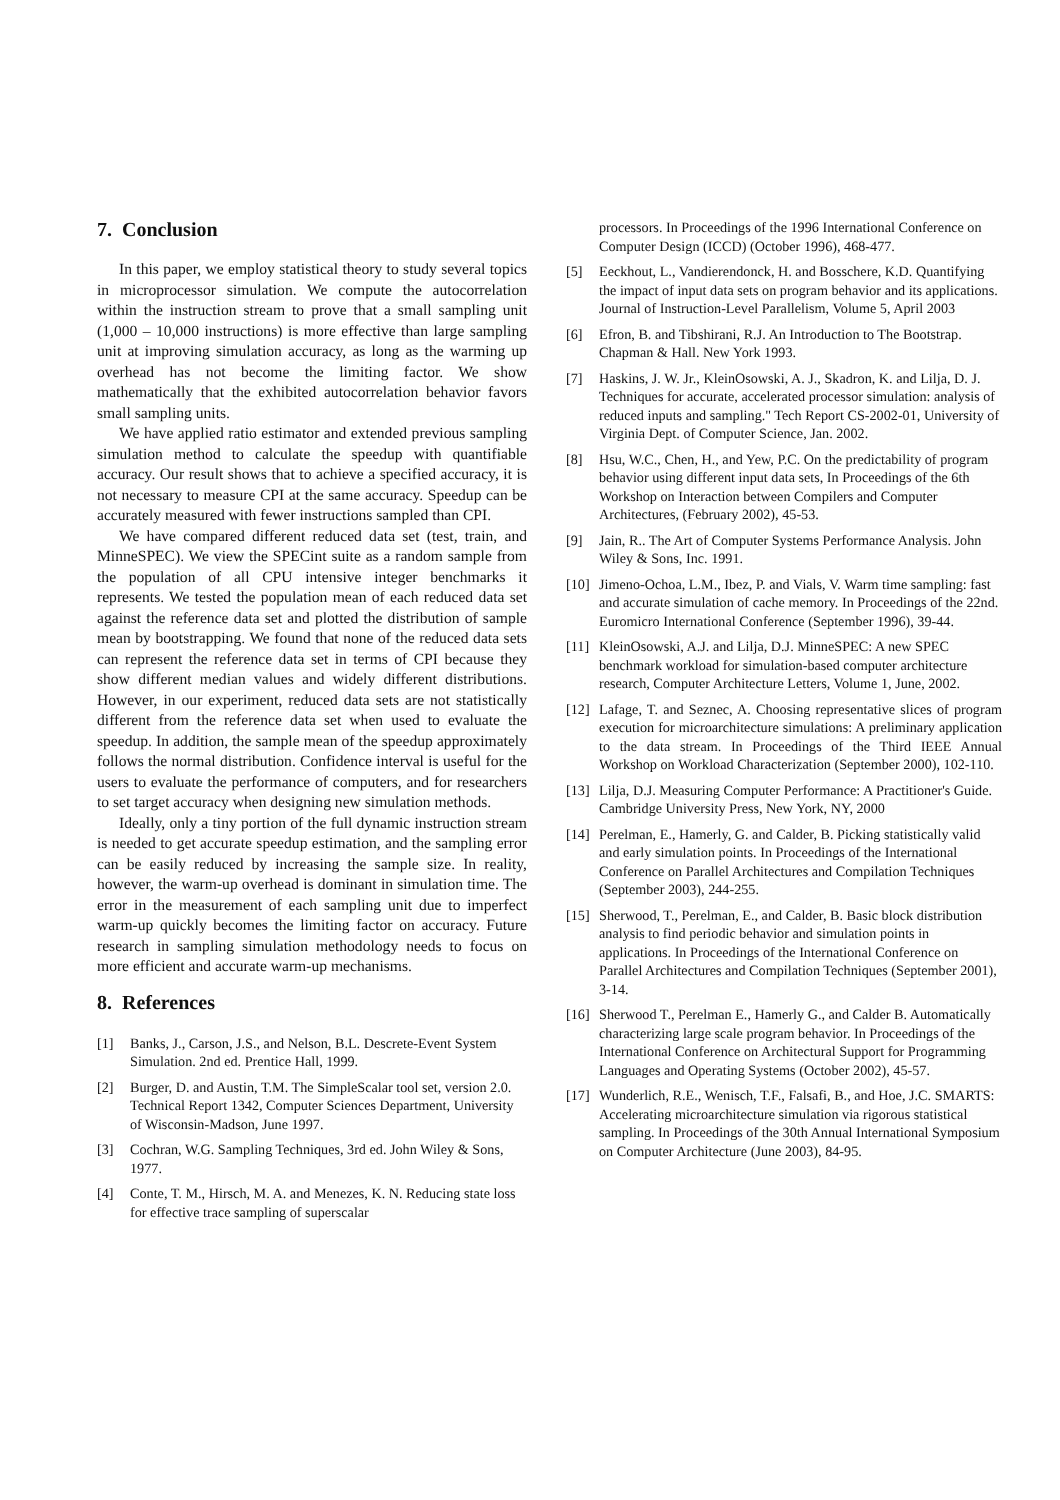7. Conclusion
In this paper, we employ statistical theory to study several topics in microprocessor simulation. We compute the autocorrelation within the instruction stream to prove that a small sampling unit (1,000 – 10,000 instructions) is more effective than large sampling unit at improving simulation accuracy, as long as the warming up overhead has not become the limiting factor. We show mathematically that the exhibited autocorrelation behavior favors small sampling units.
We have applied ratio estimator and extended previous sampling simulation method to calculate the speedup with quantifiable accuracy. Our result shows that to achieve a specified accuracy, it is not necessary to measure CPI at the same accuracy. Speedup can be accurately measured with fewer instructions sampled than CPI.
We have compared different reduced data set (test, train, and MinneSPEC). We view the SPECint suite as a random sample from the population of all CPU intensive integer benchmarks it represents. We tested the population mean of each reduced data set against the reference data set and plotted the distribution of sample mean by bootstrapping. We found that none of the reduced data sets can represent the reference data set in terms of CPI because they show different median values and widely different distributions. However, in our experiment, reduced data sets are not statistically different from the reference data set when used to evaluate the speedup. In addition, the sample mean of the speedup approximately follows the normal distribution. Confidence interval is useful for the users to evaluate the performance of computers, and for researchers to set target accuracy when designing new simulation methods.
Ideally, only a tiny portion of the full dynamic instruction stream is needed to get accurate speedup estimation, and the sampling error can be easily reduced by increasing the sample size. In reality, however, the warm-up overhead is dominant in simulation time. The error in the measurement of each sampling unit due to imperfect warm-up quickly becomes the limiting factor on accuracy. Future research in sampling simulation methodology needs to focus on more efficient and accurate warm-up mechanisms.
8. References
[1] Banks, J., Carson, J.S., and Nelson, B.L. Descrete-Event System Simulation. 2nd ed. Prentice Hall, 1999.
[2] Burger, D. and Austin, T.M. The SimpleScalar tool set, version 2.0. Technical Report 1342, Computer Sciences Department, University of Wisconsin-Madson, June 1997.
[3] Cochran, W.G. Sampling Techniques, 3rd ed. John Wiley & Sons, 1977.
[4] Conte, T. M., Hirsch, M. A. and Menezes, K. N. Reducing state loss for effective trace sampling of superscalar
processors. In Proceedings of the 1996 International Conference on Computer Design (ICCD) (October 1996), 468-477.
[5] Eeckhout, L., Vandierendonck, H. and Bosschere, K.D. Quantifying the impact of input data sets on program behavior and its applications. Journal of Instruction-Level Parallelism, Volume 5, April 2003
[6] Efron, B. and Tibshirani, R.J. An Introduction to The Bootstrap. Chapman & Hall. New York 1993.
[7] Haskins, J. W. Jr., KleinOsowski, A. J., Skadron, K. and Lilja, D. J. Techniques for accurate, accelerated processor simulation: analysis of reduced inputs and sampling." Tech Report CS-2002-01, University of Virginia Dept. of Computer Science, Jan. 2002.
[8] Hsu, W.C., Chen, H., and Yew, P.C. On the predictability of program behavior using different input data sets, In Proceedings of the 6th Workshop on Interaction between Compilers and Computer Architectures, (February 2002), 45-53.
[9] Jain, R.. The Art of Computer Systems Performance Analysis. John Wiley & Sons, Inc. 1991.
[10] Jimeno-Ochoa, L.M., Ibez, P. and Vials, V. Warm time sampling: fast and accurate simulation of cache memory. In Proceedings of the 22nd. Euromicro International Conference (September 1996), 39-44.
[11] KleinOsowski, A.J. and Lilja, D.J. MinneSPEC: A new SPEC benchmark workload for simulation-based computer architecture research, Computer Architecture Letters, Volume 1, June, 2002.
[12] Lafage, T. and Seznec, A. Choosing representative slices of program execution for microarchitecture simulations: A preliminary application to the data stream. In Proceedings of the Third IEEE Annual Workshop on Workload Characterization (September 2000), 102-110.
[13] Lilja, D.J. Measuring Computer Performance: A Practitioner's Guide. Cambridge University Press, New York, NY, 2000
[14] Perelman, E., Hamerly, G. and Calder, B. Picking statistically valid and early simulation points. In Proceedings of the International Conference on Parallel Architectures and Compilation Techniques (September 2003), 244-255.
[15] Sherwood, T., Perelman, E., and Calder, B. Basic block distribution analysis to find periodic behavior and simulation points in applications. In Proceedings of the International Conference on Parallel Architectures and Compilation Techniques (September 2001), 3-14.
[16] Sherwood T., Perelman E., Hamerly G., and Calder B. Automatically characterizing large scale program behavior. In Proceedings of the International Conference on Architectural Support for Programming Languages and Operating Systems (October 2002), 45-57.
[17] Wunderlich, R.E., Wenisch, T.F., Falsafi, B., and Hoe, J.C. SMARTS: Accelerating microarchitecture simulation via rigorous statistical sampling. In Proceedings of the 30th Annual International Symposium on Computer Architecture (June 2003), 84-95.